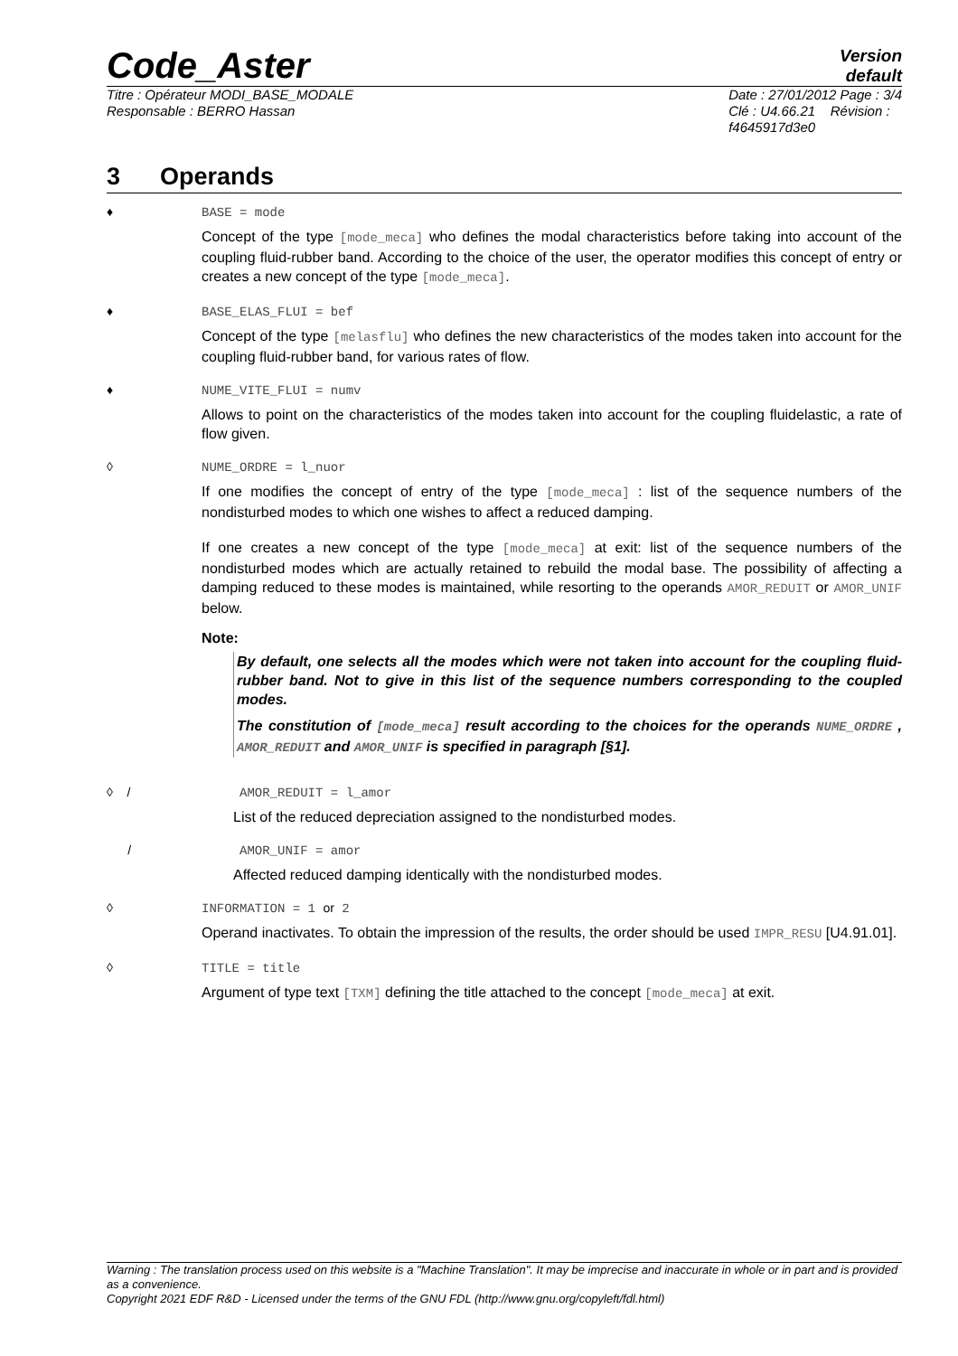Code_Aster
Version
default
Titre : Opérateur MODI_BASE_MODALE
Responsable : BERRO Hassan
Date : 27/01/2012 Page : 3/4
Clé : U4.66.21 Révision :
f4645917d3e0
3 Operands
♦ BASE = mode
Concept of the type [mode_meca] who defines the modal characteristics before taking into account of the coupling fluid-rubber band. According to the choice of the user, the operator modifies this concept of entry or creates a new concept of the type [mode_meca].
♦ BASE_ELAS_FLUI = bef
Concept of the type [melasflu] who defines the new characteristics of the modes taken into account for the coupling fluid-rubber band, for various rates of flow.
♦ NUME_VITE_FLUI = numv
Allows to point on the characteristics of the modes taken into account for the coupling fluidelastic, a rate of flow given.
◊ NUME_ORDRE = l_nuor
If one modifies the concept of entry of the type [mode_meca] : list of the sequence numbers of the nondisturbed modes to which one wishes to affect a reduced damping.
If one creates a new concept of the type [mode_meca] at exit: list of the sequence numbers of the nondisturbed modes which are actually retained to rebuild the modal base. The possibility of affecting a damping reduced to these modes is maintained, while resorting to the operands AMOR_REDUIT or AMOR_UNIF below.
Note:
By default, one selects all the modes which were not taken into account for the coupling fluid-rubber band. Not to give in this list of the sequence numbers corresponding to the coupled modes.
The constitution of [mode_meca] result according to the choices for the operands NUME_ORDRE , AMOR_REDUIT and AMOR_UNIF is specified in paragraph [§1].
◊ / AMOR_REDUIT = l_amor
List of the reduced depreciation assigned to the nondisturbed modes.
/ AMOR_UNIF = amor
Affected reduced damping identically with the nondisturbed modes.
◊ INFORMATION = 1 or 2
Operand inactivates. To obtain the impression of the results, the order should be used IMPR_RESU [U4.91.01].
◊ TITLE = title
Argument of type text [TXM] defining the title attached to the concept [mode_meca] at exit.
Warning : The translation process used on this website is a "Machine Translation". It may be imprecise and inaccurate in whole or in part and is provided as a convenience.
Copyright 2021 EDF R&D - Licensed under the terms of the GNU FDL (http://www.gnu.org/copyleft/fdl.html)